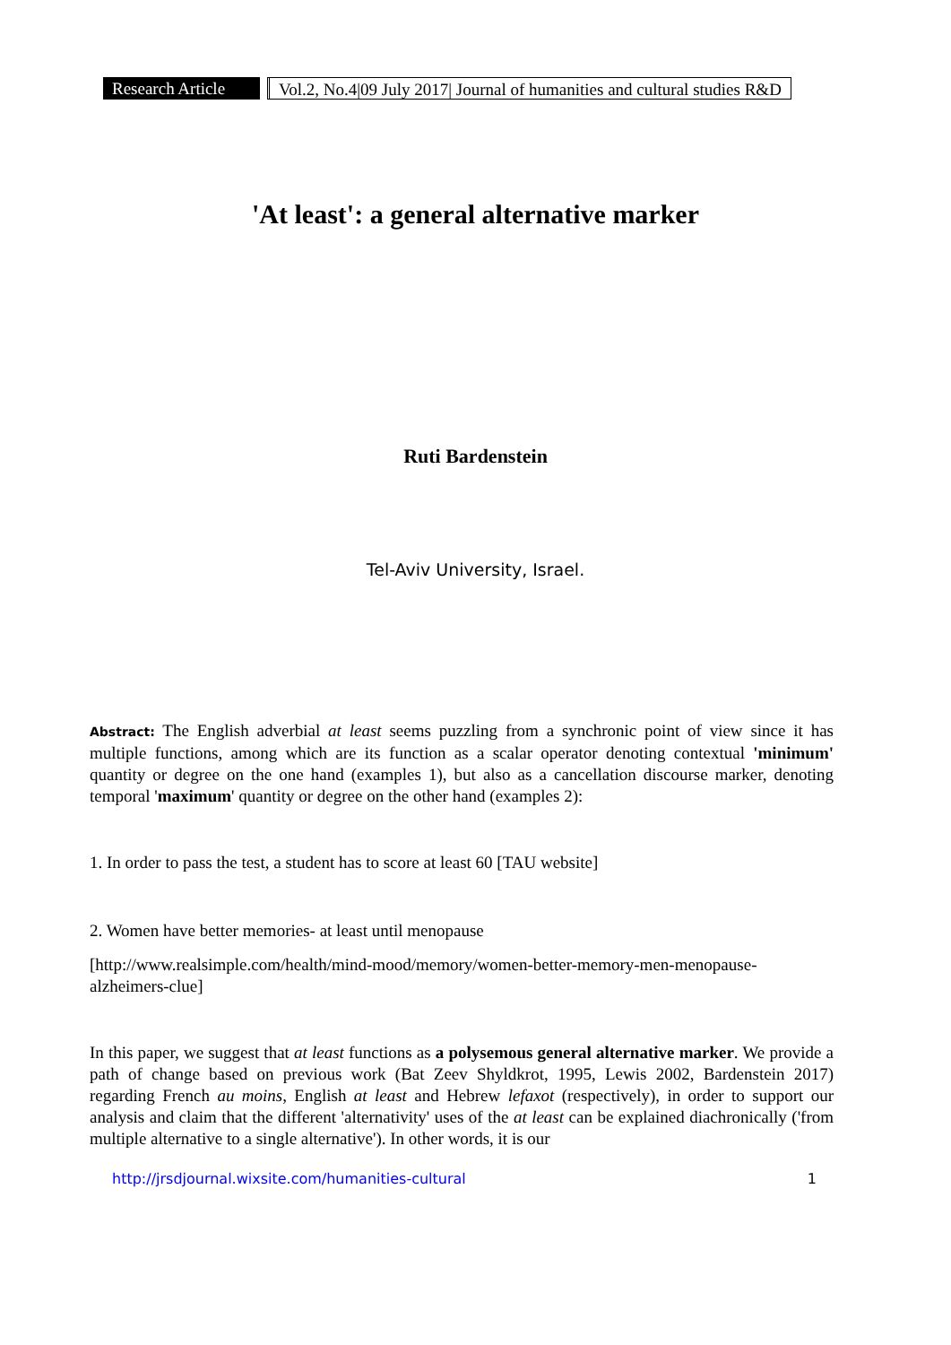Research Article
Vol.2, No.4|09 July 2017| Journal of humanities and cultural studies R&D
'At least': a general alternative marker
Ruti Bardenstein
Tel-Aviv University, Israel.
Abstract: The English adverbial at least seems puzzling from a synchronic point of view since it has multiple functions, among which are its function as a scalar operator denoting contextual 'minimum' quantity or degree on the one hand (examples 1), but also as a cancellation discourse marker, denoting temporal 'maximum' quantity or degree on the other hand (examples 2):
1. In order to pass the test, a student has to score at least 60 [TAU website]
2. Women have better memories- at least until menopause
[http://www.realsimple.com/health/mind-mood/memory/women-better-memory-men-menopause-alzheimers-clue]
In this paper, we suggest that at least functions as a polysemous general alternative marker. We provide a path of change based on previous work (Bat Zeev Shyldkrot, 1995, Lewis 2002, Bardenstein 2017) regarding French au moins, English at least and Hebrew lefaxot (respectively), in order to support our analysis and claim that the different 'alternativity' uses of the at least can be explained diachronically ('from multiple alternative to a single alternative'). In other words, it is our
http://jrsdjournal.wixsite.com/humanities-cultural 1